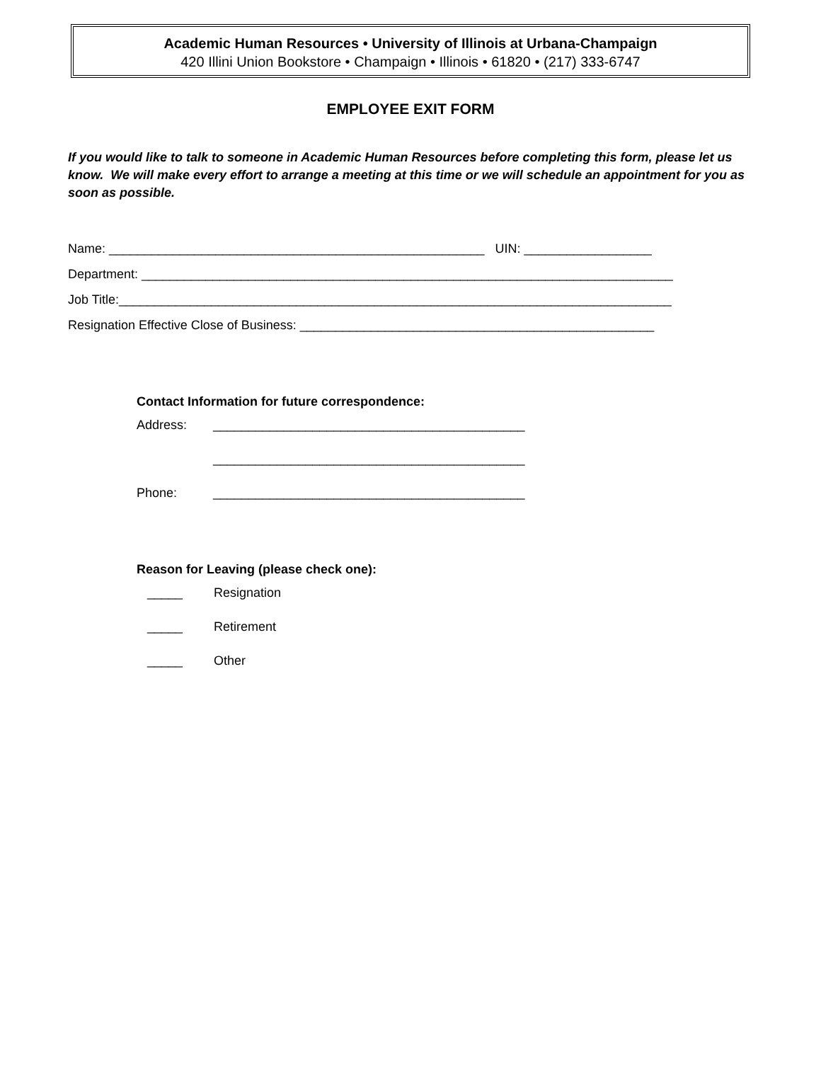Academic Human Resources • University of Illinois at Urbana-Champaign
420 Illini Union Bookstore • Champaign • Illinois • 61820 • (217) 333-6747
EMPLOYEE EXIT FORM
If you would like to talk to someone in Academic Human Resources before completing this form, please let us know. We will make every effort to arrange a meeting at this time or we will schedule an appointment for you as soon as possible.
Name: _____________________________________________________ UIN: __________________ Department: ___________________________________________________________________________ Job Title:______________________________________________________________________________ Resignation Effective Close of Business: __________________________________________________
Contact Information for future correspondence:
Address: ____________________________________________
____________________________________________
Phone: ____________________________________________
Reason for Leaving (please check one):
_____ Resignation
_____ Retirement
_____ Other